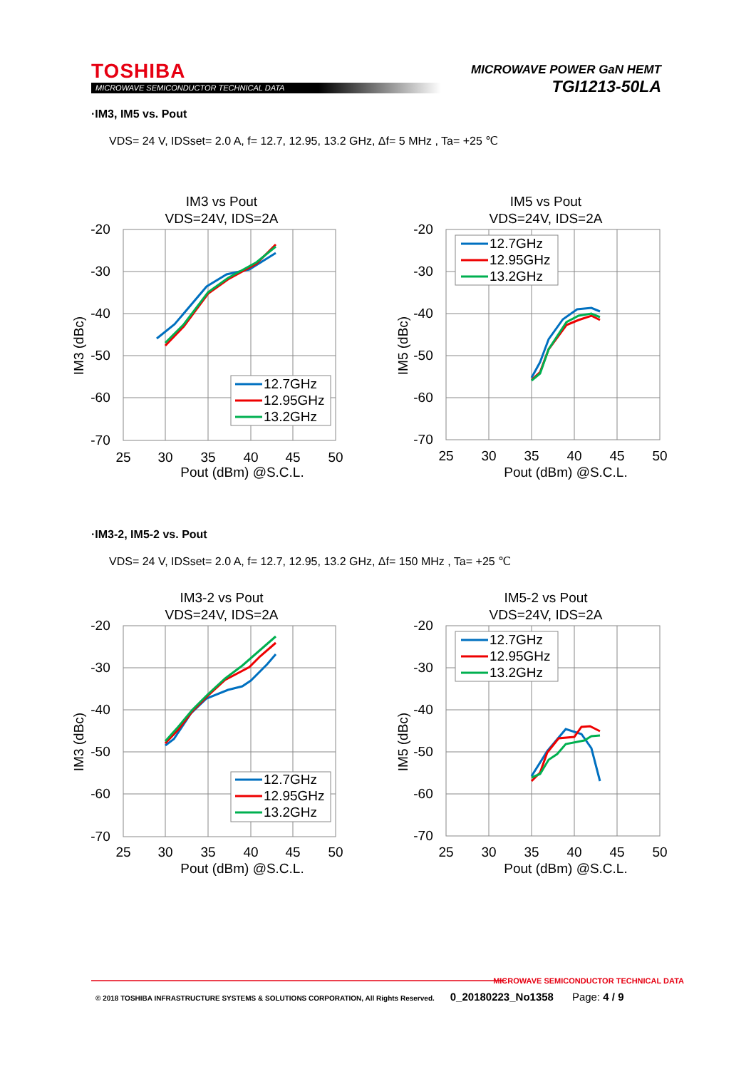TOSHIBA
MICROWAVE SEMICONDUCTOR TECHNICAL DATA
MICROWAVE POWER GaN HEMT
TGI1213-50LA
·IM3, IM5 vs. Pout
VDS= 24 V, IDSset= 2.0 A, f= 12.7, 12.95, 13.2 GHz, Δf= 5 MHz , Ta= +25 ℃
·IM3-2, IM5-2 vs. Pout
VDS= 24 V, IDSset= 2.0 A, f= 12.7, 12.95, 13.2 GHz, Δf= 150 MHz , Ta= +25 ℃
IM3 vs Pout
VDS=24V, IDS=2A
-20
-30
-40
-50
-60
-70
25
30
35
40
45
50
Pout (dBm) @S.C.L.
IM3 (dBc)
12.7GHz
12.95GHz
13.2GHz
IM5 vs Pout
VDS=24V, IDS=2A
-20
-30
-40
-50
-60
-70
25
30
35
40
45
50
Pout (dBm) @S.C.L.
IM5 (dBc)
12.7GHz
12.95GHz
13.2GHz
IM3-2 vs Pout
VDS=24V, IDS=2A
-20
-30
-40
-50
-60
-70
25
30
35
40
45
50
Pout (dBm) @S.C.L.
IM3 (dBc)
12.7GHz
12.95GHz
13.2GHz
IM5-2 vs Pout
VDS=24V, IDS=2A
-20
-30
-40
-50
-60
-70
25
30
35
40
45
50
Pout (dBm) @S.C.L.
IM5 (dBc)
12.7GHz
12.95GHz
13.2GHz
MICROWAVE SEMICONDUCTOR TECHNICAL DATA
© 2018 TOSHIBA INFRASTRUCTURE SYSTEMS & SOLUTIONS CORPORATION, All Rights Reserved. 0_20180223_No1358 Page: 4 / 9